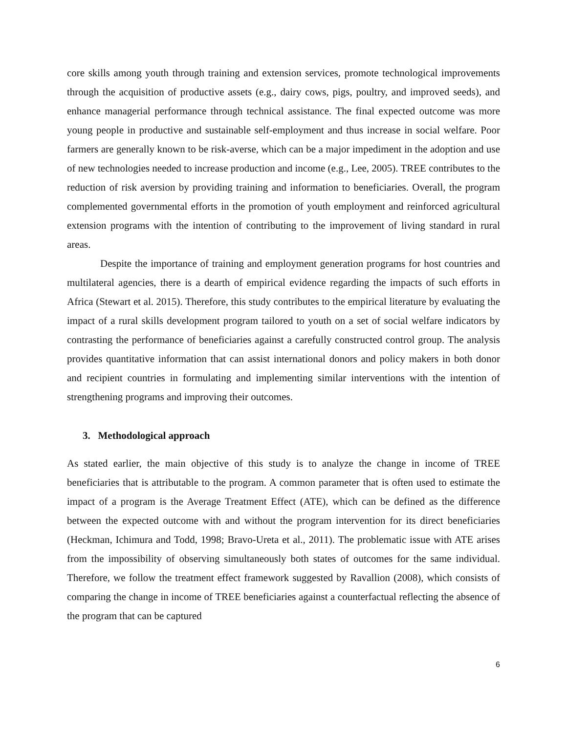core skills among youth through training and extension services, promote technological improvements through the acquisition of productive assets (e.g., dairy cows, pigs, poultry, and improved seeds), and enhance managerial performance through technical assistance. The final expected outcome was more young people in productive and sustainable self-employment and thus increase in social welfare. Poor farmers are generally known to be risk-averse, which can be a major impediment in the adoption and use of new technologies needed to increase production and income (e.g., Lee, 2005). TREE contributes to the reduction of risk aversion by providing training and information to beneficiaries. Overall, the program complemented governmental efforts in the promotion of youth employment and reinforced agricultural extension programs with the intention of contributing to the improvement of living standard in rural areas.
Despite the importance of training and employment generation programs for host countries and multilateral agencies, there is a dearth of empirical evidence regarding the impacts of such efforts in Africa (Stewart et al. 2015). Therefore, this study contributes to the empirical literature by evaluating the impact of a rural skills development program tailored to youth on a set of social welfare indicators by contrasting the performance of beneficiaries against a carefully constructed control group. The analysis provides quantitative information that can assist international donors and policy makers in both donor and recipient countries in formulating and implementing similar interventions with the intention of strengthening programs and improving their outcomes.
3. Methodological approach
As stated earlier, the main objective of this study is to analyze the change in income of TREE beneficiaries that is attributable to the program. A common parameter that is often used to estimate the impact of a program is the Average Treatment Effect (ATE), which can be defined as the difference between the expected outcome with and without the program intervention for its direct beneficiaries (Heckman, Ichimura and Todd, 1998; Bravo-Ureta et al., 2011). The problematic issue with ATE arises from the impossibility of observing simultaneously both states of outcomes for the same individual. Therefore, we follow the treatment effect framework suggested by Ravallion (2008), which consists of comparing the change in income of TREE beneficiaries against a counterfactual reflecting the absence of the program that can be captured
6